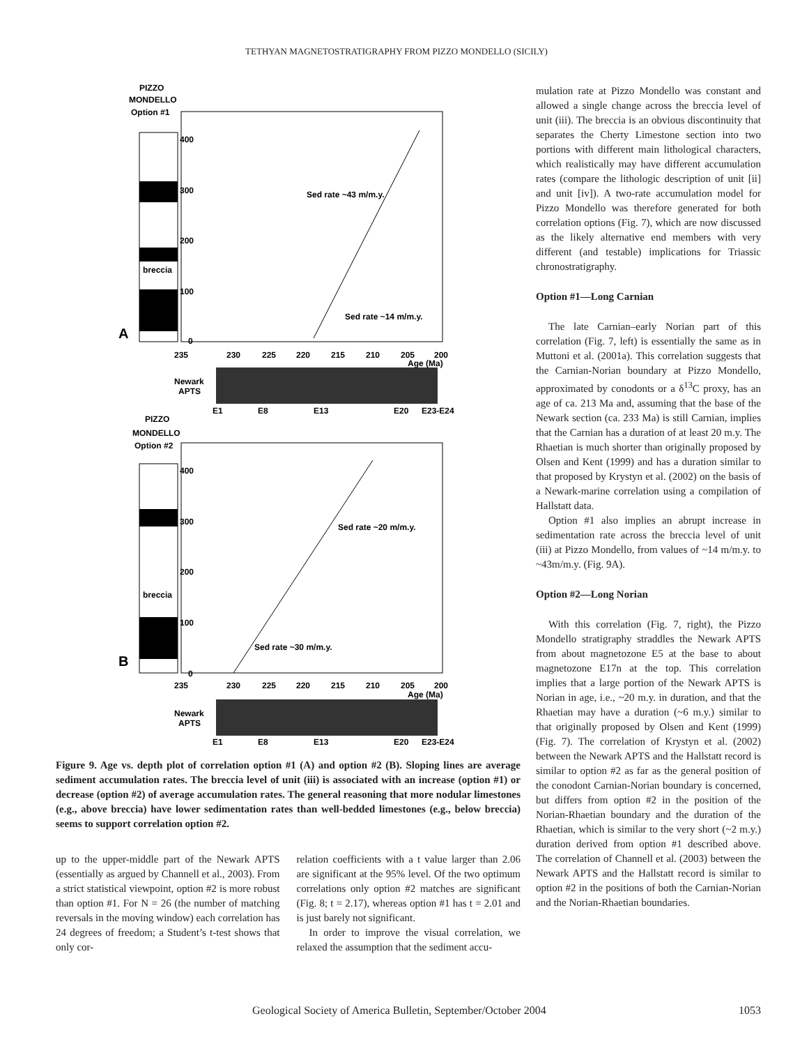TETHYAN MAGNETOSTRATIGRAPHY FROM PIZZO MONDELLO (SICILY)
PIZZO
MONDELLO
Option #1
breccia
400
300
200
100
0
A
235
230
225
220
215
210
205
200
Age (Ma)
Sed rate ~43 m/m.y.
Sed rate ~14 m/m.y.
Newark
APTS
E1
E8
E13
E20
E23-E24
PIZZO
MONDELLO
Option #2
breccia
400
300
200
100
0
B
235
230
225
220
215
210
205
200
Age (Ma)
Sed rate ~20 m/m.y.
Sed rate ~30 m/m.y.
Newark
APTS
E1
E8
E13
E20
E23-E24
Figure 9. Age vs. depth plot of correlation option #1 (A) and option #2 (B). Sloping lines are average sediment accumulation rates. The breccia level of unit (iii) is associated with an increase (option #1) or decrease (option #2) of average accumulation rates. The general reasoning that more nodular limestones (e.g., above breccia) have lower sedimentation rates than well-bedded limestones (e.g., below breccia) seems to support correlation option #2.
up to the upper-middle part of the Newark APTS (essentially as argued by Channell et al., 2003). From a strict statistical viewpoint, option #2 is more robust than option #1. For N = 26 (the number of matching reversals in the moving window) each correlation has 24 degrees of freedom; a Student’s t-test shows that only cor-
relation coefficients with a t value larger than 2.06 are significant at the 95% level. Of the two optimum correlations only option #2 matches are significant (Fig. 8; t = 2.17), whereas option #1 has t = 2.01 and is just barely not significant.
In order to improve the visual correlation, we relaxed the assumption that the sediment accu-
mulation rate at Pizzo Mondello was constant and allowed a single change across the breccia level of unit (iii). The breccia is an obvious discontinuity that separates the Cherty Limestone section into two portions with different main lithological characters, which realistically may have different accumulation rates (compare the lithologic description of unit [ii] and unit [iv]). A two-rate accumulation model for Pizzo Mondello was therefore generated for both correlation options (Fig. 7), which are now discussed as the likely alternative end members with very different (and testable) implications for Triassic chronostratigraphy.
Option #1—Long Carnian
The late Carnian–early Norian part of this correlation (Fig. 7, left) is essentially the same as in Muttoni et al. (2001a). This correlation suggests that the Carnian-Norian boundary at Pizzo Mondello, approximated by conodonts or a δ<sup>13</sup>C proxy, has an age of ca. 213 Ma and, assuming that the base of the Newark section (ca. 233 Ma) is still Carnian, implies that the Carnian has a duration of at least 20 m.y. The Rhaetian is much shorter than originally proposed by Olsen and Kent (1999) and has a duration similar to that proposed by Krystyn et al. (2002) on the basis of a Newark-marine correlation using a compilation of Hallstatt data.
Option #1 also implies an abrupt increase in sedimentation rate across the breccia level of unit (iii) at Pizzo Mondello, from values of ~14 m/m.y. to ~43m/m.y. (Fig. 9A).
Option #2—Long Norian
With this correlation (Fig. 7, right), the Pizzo Mondello stratigraphy straddles the Newark APTS from about magnetozone E5 at the base to about magnetozone E17n at the top. This correlation implies that a large portion of the Newark APTS is Norian in age, i.e., ~20 m.y. in duration, and that the Rhaetian may have a duration (~6 m.y.) similar to that originally proposed by Olsen and Kent (1999) (Fig. 7). The correlation of Krystyn et al. (2002) between the Newark APTS and the Hallstatt record is similar to option #2 as far as the general position of the conodont Carnian-Norian boundary is concerned, but differs from option #2 in the position of the Norian-Rhaetian boundary and the duration of the Rhaetian, which is similar to the very short (~2 m.y.) duration derived from option #1 described above. The correlation of Channell et al. (2003) between the Newark APTS and the Hallstatt record is similar to option #2 in the positions of both the Carnian-Norian and the Norian-Rhaetian boundaries.
Geological Society of America Bulletin, September/October 2004 1053